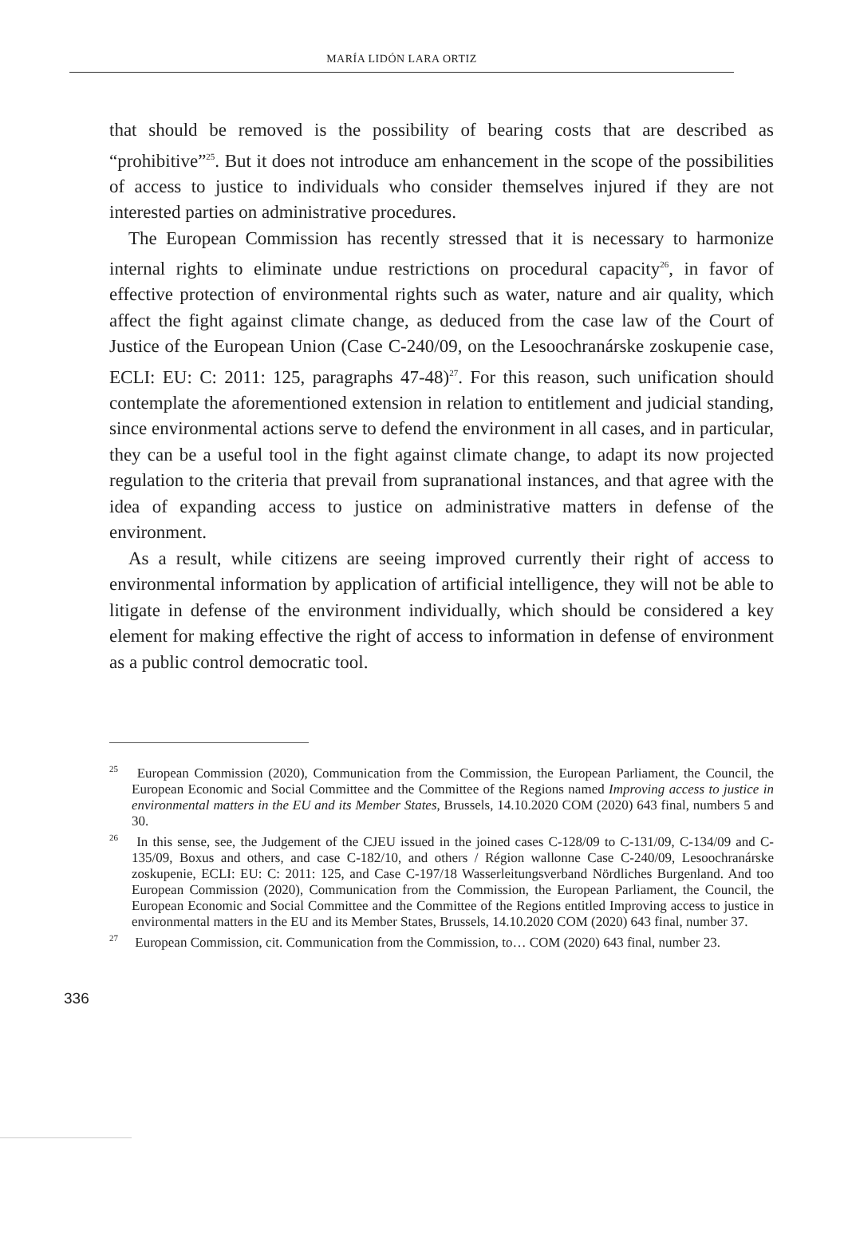MARÍA LIDÓN LARA ORTIZ
that should be removed is the possibility of bearing costs that are described as “prohibitive”<sup>25</sup>. But it does not introduce am enhancement in the scope of the possibilities of access to justice to individuals who consider themselves injured if they are not interested parties on administrative procedures.
The European Commission has recently stressed that it is necessary to harmonize internal rights to eliminate undue restrictions on procedural capacity<sup>26</sup>, in favor of effective protection of environmental rights such as water, nature and air quality, which affect the fight against climate change, as deduced from the case law of the Court of Justice of the European Union (Case C-240/09, on the Lesoochranárske zoskupenie case, ECLI: EU: C: 2011: 125, paragraphs 47-48)<sup>27</sup>. For this reason, such unification should contemplate the aforementioned extension in relation to entitlement and judicial standing, since environmental actions serve to defend the environment in all cases, and in particular, they can be a useful tool in the fight against climate change, to adapt its now projected regulation to the criteria that prevail from supranational instances, and that agree with the idea of expanding access to justice on administrative matters in defense of the environment.
As a result, while citizens are seeing improved currently their right of access to environmental information by application of artificial intelligence, they will not be able to litigate in defense of the environment individually, which should be considered a key element for making effective the right of access to information in defense of environment as a public control democratic tool.
<sup>25</sup> European Commission (2020), Communication from the Commission, the European Parliament, the Council, the European Economic and Social Committee and the Committee of the Regions named Improving access to justice in environmental matters in the EU and its Member States, Brussels, 14.10.2020 COM (2020) 643 final, numbers 5 and 30.
<sup>26</sup> In this sense, see, the Judgement of the CJEU issued in the joined cases C-128/09 to C-131/09, C-134/09 and C-135/09, Boxus and others, and case C-182/10, and others / Région wallonne Case C-240/09, Lesoochranárske zoskupenie, ECLI: EU: C: 2011: 125, and Case C-197/18 Wasserleitungsverband Nördliches Burgenland. And too European Commission (2020), Communication from the Commission, the European Parliament, the Council, the European Economic and Social Committee and the Committee of the Regions entitled Improving access to justice in environmental matters in the EU and its Member States, Brussels, 14.10.2020 COM (2020) 643 final, number 37.
<sup>27</sup> European Commission, cit. Communication from the Commission, to… COM (2020) 643 final, number 23.
336